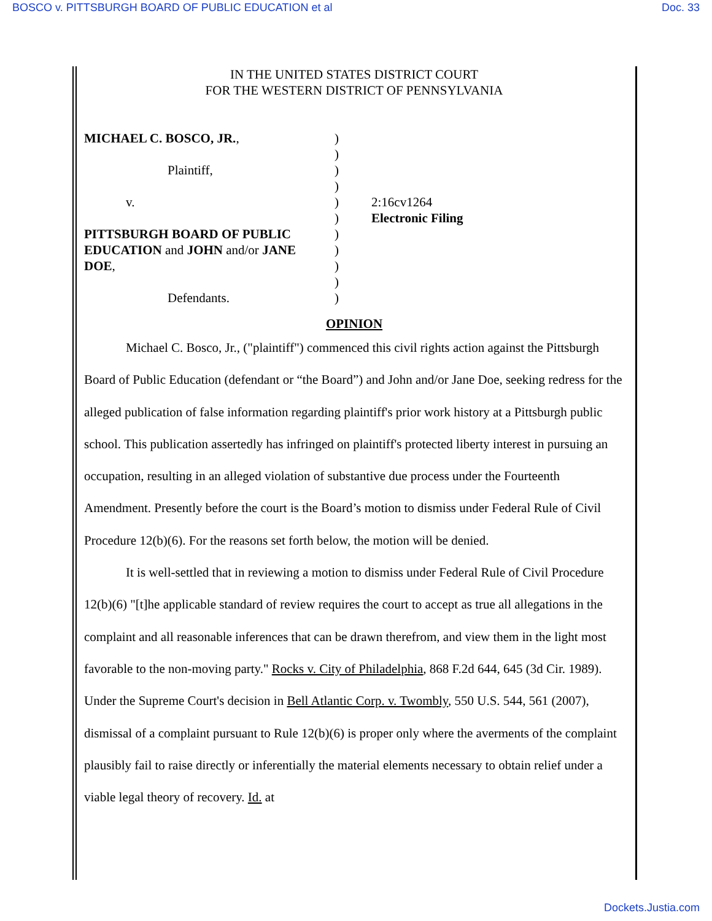BOSCO v. PITTSBURGH BOARD OF PUBLIC EDUCATION et al Doc. 33
IN THE UNITED STATES DISTRICT COURT
FOR THE WESTERN DISTRICT OF PENNSYLVANIA
MICHAEL C. BOSCO, JR.,
Plaintiff,
v.
PITTSBURGH BOARD OF PUBLIC EDUCATION and JOHN and/or JANE DOE,
Defendants.
)
)
)
)
)
)
)
)
)
)
)
2:16cv1264
Electronic Filing
OPINION
Michael C. Bosco, Jr., ("plaintiff") commenced this civil rights action against the Pittsburgh Board of Public Education (defendant or “the Board”) and John and/or Jane Doe, seeking redress for the alleged publication of false information regarding plaintiff's prior work history at a Pittsburgh public school. This publication assertedly has infringed on plaintiff's protected liberty interest in pursuing an occupation, resulting in an alleged violation of substantive due process under the Fourteenth Amendment. Presently before the court is the Board’s motion to dismiss under Federal Rule of Civil Procedure 12(b)(6). For the reasons set forth below, the motion will be denied.
It is well-settled that in reviewing a motion to dismiss under Federal Rule of Civil Procedure 12(b)(6) "[t]he applicable standard of review requires the court to accept as true all allegations in the complaint and all reasonable inferences that can be drawn therefrom, and view them in the light most favorable to the non-moving party." Rocks v. City of Philadelphia, 868 F.2d 644, 645 (3d Cir. 1989). Under the Supreme Court's decision in Bell Atlantic Corp. v. Twombly, 550 U.S. 544, 561 (2007), dismissal of a complaint pursuant to Rule 12(b)(6) is proper only where the averments of the complaint plausibly fail to raise directly or inferentially the material elements necessary to obtain relief under a viable legal theory of recovery. Id. at
Dockets.Justia.com